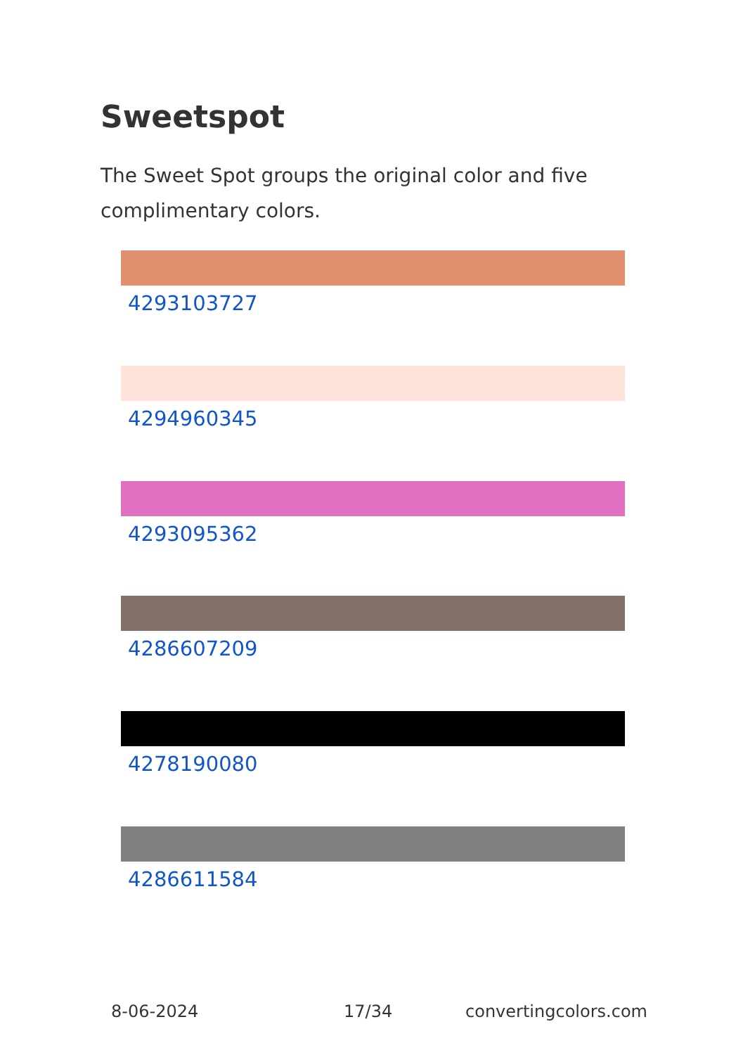Sweetspot
The Sweet Spot groups the original color and five complimentary colors.
4293103727
4294960345
4293095362
4286607209
4278190080
4286611584
8-06-2024 17/34 convertingcolors.com